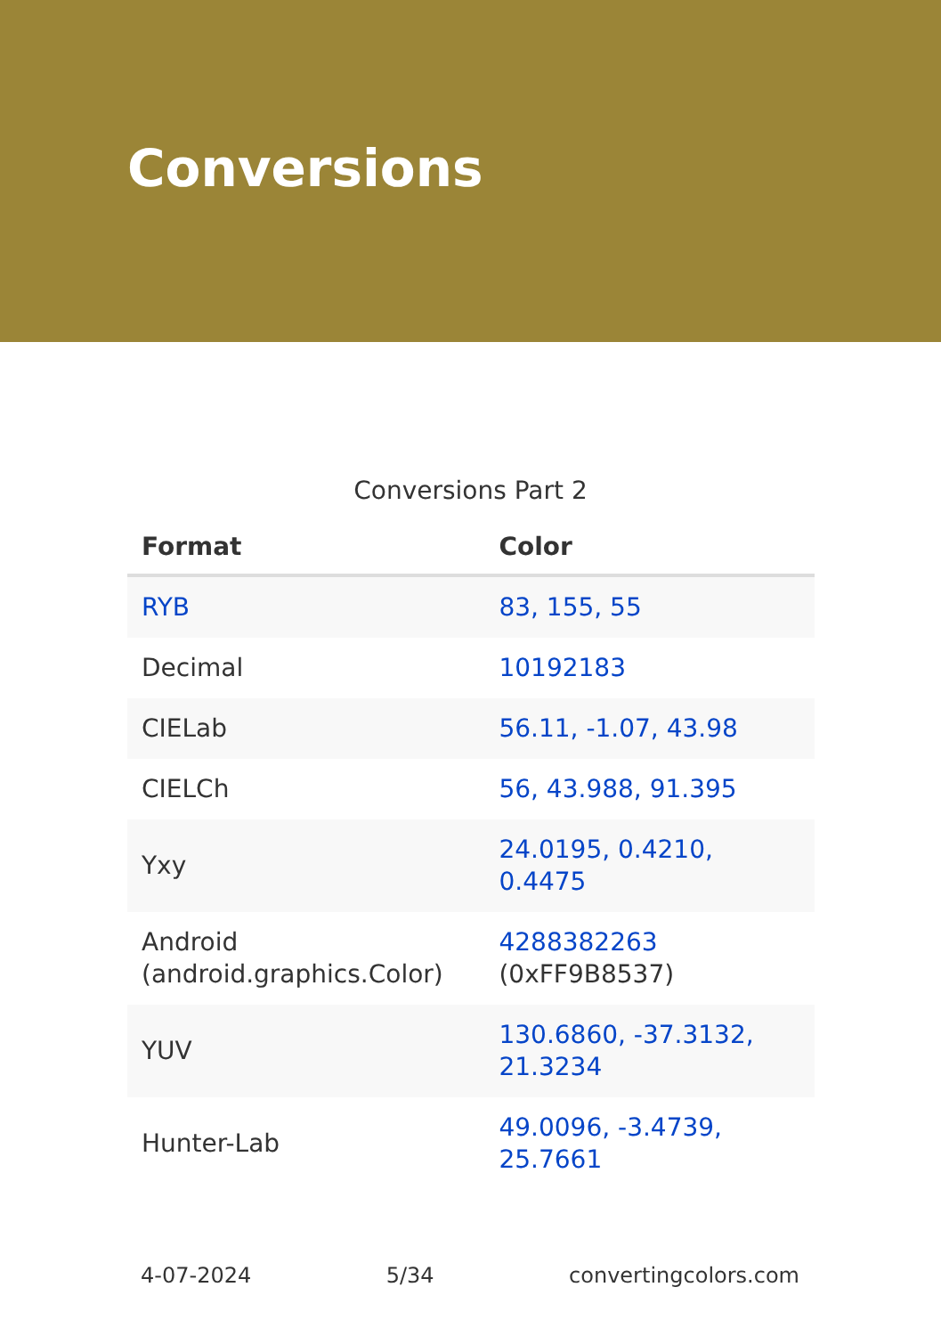Conversions
Conversions Part 2
| Format | Color |
| --- | --- |
| RYB | 83, 155, 55 |
| Decimal | 10192183 |
| CIELab | 56.11, -1.07, 43.98 |
| CIELCh | 56, 43.988, 91.395 |
| Yxy | 24.0195, 0.4210, 0.4475 |
| Android (android.graphics.Color) | 4288382263 (0xFF9B8537) |
| YUV | 130.6860, -37.3132, 21.3234 |
| Hunter-Lab | 49.0096, -3.4739, 25.7661 |
4-07-2024 5/34 convertingcolors.com